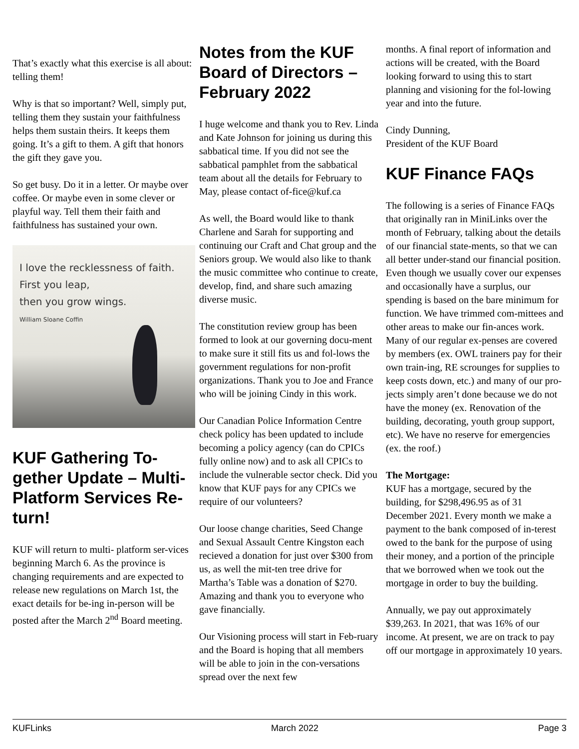That’s exactly what this exercise is all about: telling them!
Why is that so important? Well, simply put, telling them they sustain your faithfulness helps them sustain theirs. It keeps them going. It’s a gift to them. A gift that honors the gift they gave you.
So get busy. Do it in a letter. Or maybe over coffee. Or maybe even in some clever or playful way. Tell them their faith and faithfulness has sustained your own.
I love the recklessness of faith.
First you leap,
then you grow wings.
William Sloane Coffin
KUF Gathering To-gether Update – Multi-Platform Services Re-turn!
KUF will return to multi- platform ser-vices beginning March 6. As the province is changing requirements and are expected to release new regulations on March 1st, the exact details for be-ing in-person will be posted after the March 2<sup>nd</sup> Board meeting.
Notes from the KUF Board of Directors – February 2022
I huge welcome and thank you to Rev. Linda and Kate Johnson for joining us during this sabbatical time. If you did not see the sabbatical pamphlet from the sabbatical team about all the details for February to May, please contact of-fice@kuf.ca
As well, the Board would like to thank Charlene and Sarah for supporting and continuing our Craft and Chat group and the Seniors group. We would also like to thank the music committee who continue to create, develop, find, and share such amazing diverse music.
The constitution review group has been formed to look at our governing docu-ment to make sure it still fits us and fol-lows the government regulations for non-profit organizations. Thank you to Joe and France who will be joining Cindy in this work.
Our Canadian Police Information Centre check policy has been updated to include becoming a policy agency (can do CPICs fully online now) and to ask all CPICs to include the vulnerable sector check. Did you know that KUF pays for any CPICs we require of our volunteers?
Our loose change charities, Seed Change and Sexual Assault Centre Kingston each recieved a donation for just over $300 from us, as well the mit-ten tree drive for Martha’s Table was a donation of $270. Amazing and thank you to everyone who gave financially.
Our Visioning process will start in Feb-ruary and the Board is hoping that all members will be able to join in the con-versations spread over the next few
months. A final report of information and actions will be created, with the Board looking forward to using this to start planning and visioning for the fol-lowing year and into the future.
Cindy Dunning,
President of the KUF Board
KUF Finance FAQs
The following is a series of Finance FAQs that originally ran in MiniLinks over the month of February, talking about the details of our financial state-ments, so that we can all better under-stand our financial position. Even though we usually cover our expenses and occasionally have a surplus, our spending is based on the bare minimum for function. We have trimmed com-mittees and other areas to make our fin-ances work. Many of our regular ex-penses are covered by members (ex. OWL trainers pay for their own train-ing, RE scrounges for supplies to keep costs down, etc.) and many of our pro-jects simply aren’t done because we do not have the money (ex. Renovation of the building, decorating, youth group support, etc). We have no reserve for emergencies (ex. the roof.)
The Mortgage:
KUF has a mortgage, secured by the building, for $298,496.95 as of 31 December 2021. Every month we make a payment to the bank composed of in-terest owed to the bank for the purpose of using their money, and a portion of the principle that we borrowed when we took out the mortgage in order to buy the building.
Annually, we pay out approximately $39,263. In 2021, that was 16% of our income. At present, we are on track to pay off our mortgage in approximately 10 years.
KUFLinks March 2022 Page 3